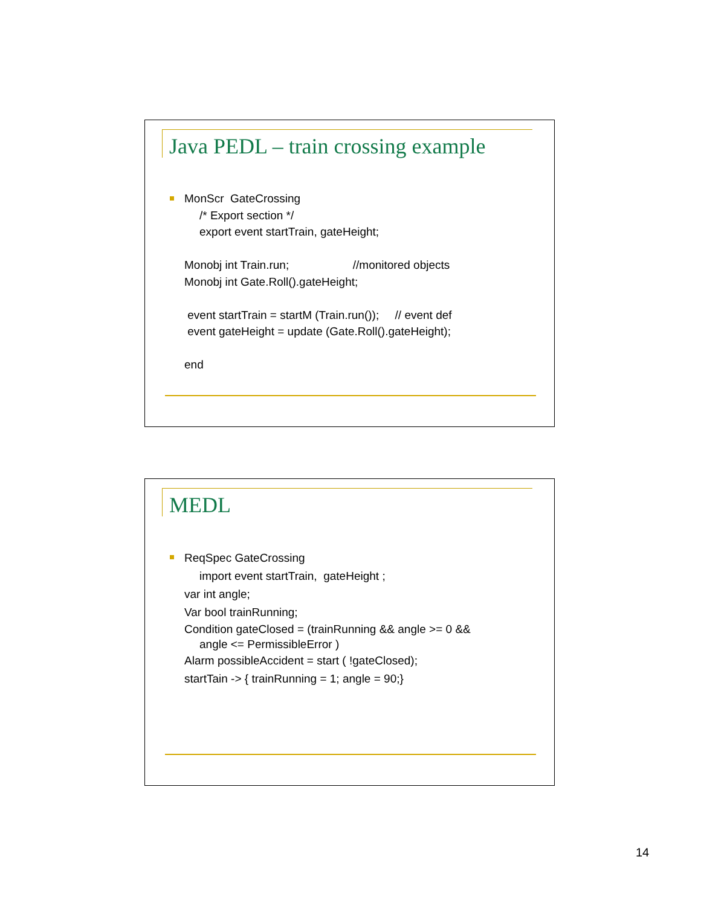Java PEDL – train crossing example
MonScr GateCrossing
/* Export section */
export event startTrain, gateHeight;
Monobj int Train.run; //monitored objects
Monobj int Gate.Roll().gateHeight;
event startTrain = startM (Train.run()); // event def
event gateHeight = update (Gate.Roll().gateHeight);
end
MEDL
ReqSpec GateCrossing
import event startTrain, gateHeight ;
var int angle;
Var bool trainRunning;
Condition gateClosed = (trainRunning && angle >= 0 &&
angle <= PermissibleError )
Alarm possibleAccident = start ( !gateClosed);
startTain -> { trainRunning = 1; angle = 90;}
14